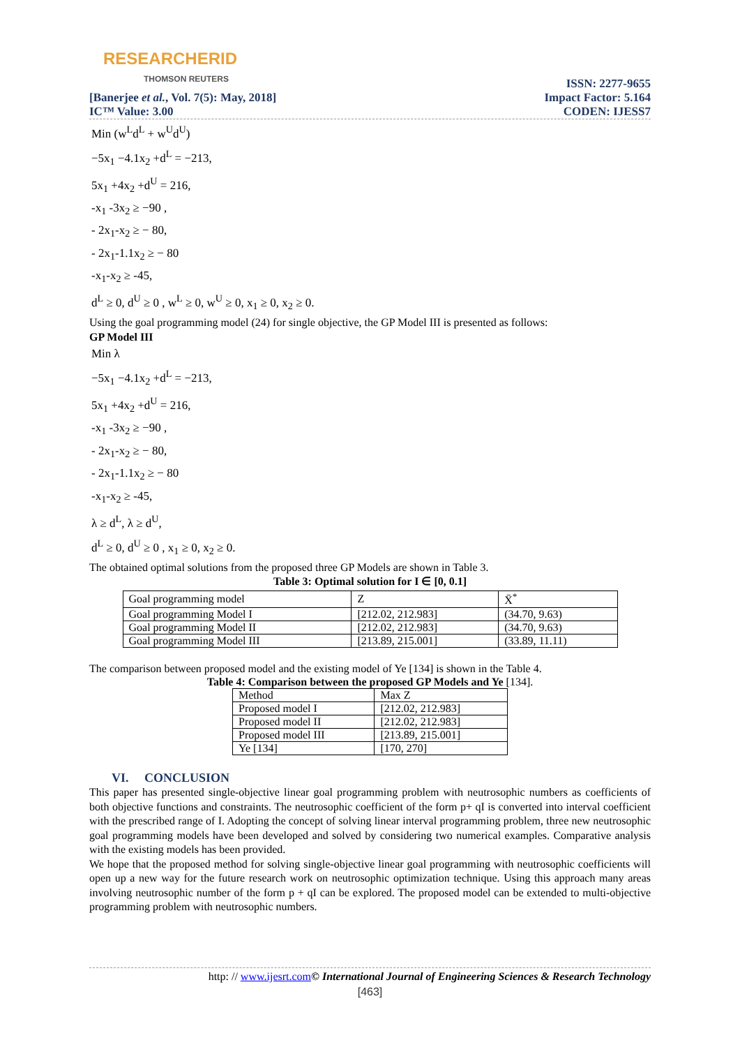RESEARCHERID
THOMSON REUTERS
[Banerjee et al., Vol. 7(5): May, 2018]
IC™ Value: 3.00
ISSN: 2277-9655
Impact Factor: 5.164
CODEN: IJESS7
Min (w<sup>L</sup>d<sup>L</sup> + w<sup>U</sup>d<sup>U</sup>)
−5x<sub>1</sub> −4.1x<sub>2</sub> +d<sup>L</sup> = −213,
5x<sub>1</sub> +4x<sub>2</sub> +d<sup>U</sup> = 216,
-x<sub>1</sub> -3x<sub>2</sub> ≥ −90 ,
- 2x<sub>1</sub>-x<sub>2</sub> ≥ − 80,
- 2x<sub>1</sub>-1.1x<sub>2</sub> ≥ − 80
-x<sub>1</sub>-x<sub>2</sub> ≥ -45,
d<sup>L</sup> ≥ 0, d<sup>U</sup> ≥ 0 , w<sup>L</sup> ≥ 0, w<sup>U</sup> ≥ 0, x<sub>1</sub> ≥ 0, x<sub>2</sub> ≥ 0.
Using the goal programming model (24) for single objective, the GP Model III is presented as follows:
GP Model III
Min λ
−5x<sub>1</sub> −4.1x<sub>2</sub> +d<sup>L</sup> = −213,
5x<sub>1</sub> +4x<sub>2</sub> +d<sup>U</sup> = 216,
-x<sub>1</sub> -3x<sub>2</sub> ≥ −90 ,
- 2x<sub>1</sub>-x<sub>2</sub> ≥ − 80,
- 2x<sub>1</sub>-1.1x<sub>2</sub> ≥ − 80
-x<sub>1</sub>-x<sub>2</sub> ≥ -45,
λ ≥ d<sup>L</sup>, λ ≥ d<sup>U</sup>,
d<sup>L</sup> ≥ 0, d<sup>U</sup> ≥ 0 , x<sub>1</sub> ≥ 0, x<sub>2</sub> ≥ 0.
The obtained optimal solutions from the proposed three GP Models are shown in Table 3.
Table 3: Optimal solution for I ∈ [0, 0.1]
| Goal programming model | Z | X̄<sup>*</sup> |
| Goal programming Model I | [212.02, 212.983] | (34.70, 9.63) |
| Goal programming Model II | [212.02, 212.983] | (34.70, 9.63) |
| Goal programming Model III | [213.89, 215.001] | (33.89, 11.11) |
The comparison between proposed model and the existing model of Ye [134] is shown in the Table 4.
Table 4: Comparison between the proposed GP Models and Ye [134].
| Method | Max Z |
| Proposed model I | [212.02, 212.983] |
| Proposed model II | [212.02, 212.983] |
| Proposed model III | [213.89, 215.001] |
| Ye [134] | [170, 270] |
VI. CONCLUSION
This paper has presented single-objective linear goal programming problem with neutrosophic numbers as coefficients of both objective functions and constraints. The neutrosophic coefficient of the form p+ qI is converted into interval coefficient with the prescribed range of I. Adopting the concept of solving linear interval programming problem, three new neutrosophic goal programming models have been developed and solved by considering two numerical examples. Comparative analysis with the existing models has been provided.
We hope that the proposed method for solving single-objective linear goal programming with neutrosophic coefficients will open up a new way for the future research work on neutrosophic optimization technique. Using this approach many areas involving neutrosophic number of the form p + qI can be explored. The proposed model can be extended to multi-objective programming problem with neutrosophic numbers.
http: // www.ijesrt.com© International Journal of Engineering Sciences & Research Technology
[463]